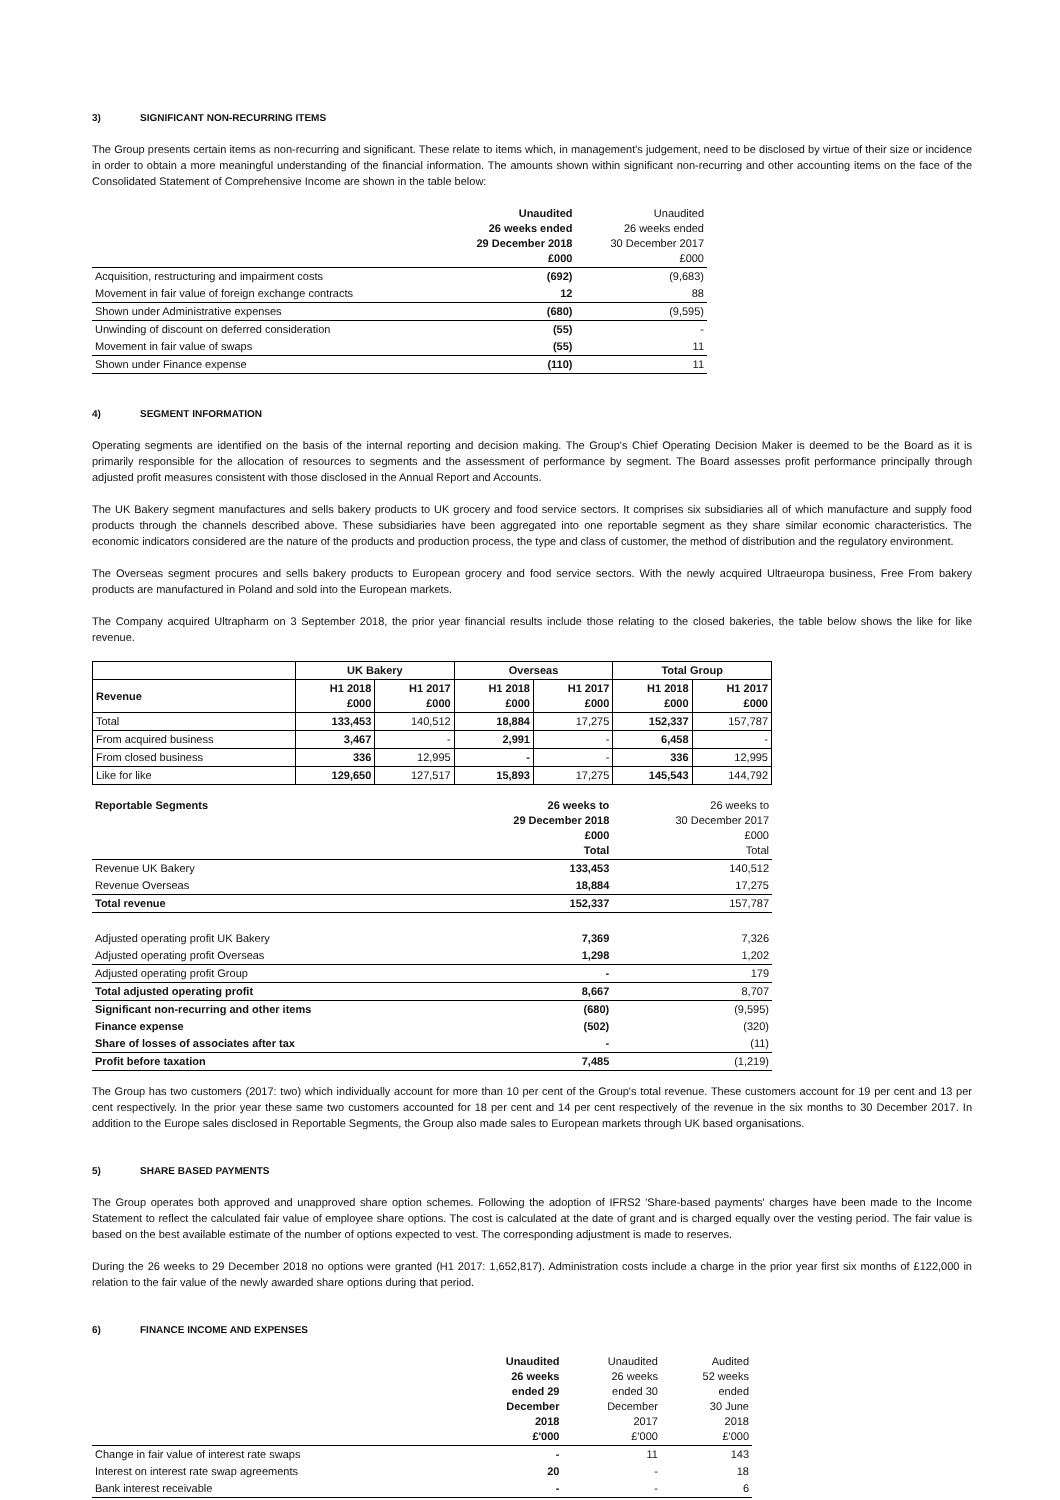3) SIGNIFICANT NON-RECURRING ITEMS
The Group presents certain items as non-recurring and significant. These relate to items which, in management's judgement, need to be disclosed by virtue of their size or incidence in order to obtain a more meaningful understanding of the financial information. The amounts shown within significant non-recurring and other accounting items on the face of the Consolidated Statement of Comprehensive Income are shown in the table below:
| | Unaudited 26 weeks ended 29 December 2018 £000 | Unaudited 26 weeks ended 30 December 2017 £000 |
| Acquisition, restructuring and impairment costs | (692) | (9,683) |
| Movement in fair value of foreign exchange contracts | 12 | 88 |
| Shown under Administrative expenses | (680) | (9,595) |
| Unwinding of discount on deferred consideration | (55) | - |
| Movement in fair value of swaps | (55) | 11 |
| Shown under Finance expense | (110) | 11 |
4) SEGMENT INFORMATION
Operating segments are identified on the basis of the internal reporting and decision making. The Group's Chief Operating Decision Maker is deemed to be the Board as it is primarily responsible for the allocation of resources to segments and the assessment of performance by segment. The Board assesses profit performance principally through adjusted profit measures consistent with those disclosed in the Annual Report and Accounts.
The UK Bakery segment manufactures and sells bakery products to UK grocery and food service sectors. It comprises six subsidiaries all of which manufacture and supply food products through the channels described above. These subsidiaries have been aggregated into one reportable segment as they share similar economic characteristics. The economic indicators considered are the nature of the products and production process, the type and class of customer, the method of distribution and the regulatory environment.
The Overseas segment procures and sells bakery products to European grocery and food service sectors. With the newly acquired Ultraeuropa business, Free From bakery products are manufactured in Poland and sold into the European markets.
The Company acquired Ultrapharm on 3 September 2018, the prior year financial results include those relating to the closed bakeries, the table below shows the like for like revenue.
| | UK Bakery | | Overseas | | Total Group | |
| --- | --- | --- | --- | --- | --- | --- |
| Revenue | H1 2018 £000 | H1 2017 £000 | H1 2018 £000 | H1 2017 £000 | H1 2018 £000 | H1 2017 £000 |
| Total | 133,453 | 140,512 | 18,884 | 17,275 | 152,337 | 157,787 |
| From acquired business | 3,467 | - | 2,991 | - | 6,458 | - |
| From closed business | 336 | 12,995 | - | - | 336 | 12,995 |
| Like for like | 129,650 | 127,517 | 15,893 | 17,275 | 145,543 | 144,792 |
| Reportable Segments | 26 weeks to 29 December 2018 £000 Total | 26 weeks to 30 December 2017 £000 Total |
| Revenue UK Bakery | 133,453 | 140,512 |
| Revenue Overseas | 18,884 | 17,275 |
| Total revenue | 152,337 | 157,787 |
| Adjusted operating profit UK Bakery | 7,369 | 7,326 |
| Adjusted operating profit Overseas | 1,298 | 1,202 |
| Adjusted operating profit Group | - | 179 |
| Total adjusted operating profit | 8,667 | 8,707 |
| Significant non-recurring and other items | (680) | (9,595) |
| Finance expense | (502) | (320) |
| Share of losses of associates after tax | - | (11) |
| Profit before taxation | 7,485 | (1,219) |
The Group has two customers (2017: two) which individually account for more than 10 per cent of the Group's total revenue. These customers account for 19 per cent and 13 per cent respectively. In the prior year these same two customers accounted for 18 per cent and 14 per cent respectively of the revenue in the six months to 30 December 2017. In addition to the Europe sales disclosed in Reportable Segments, the Group also made sales to European markets through UK based organisations.
5) SHARE BASED PAYMENTS
The Group operates both approved and unapproved share option schemes. Following the adoption of IFRS2 'Share-based payments' charges have been made to the Income Statement to reflect the calculated fair value of employee share options. The cost is calculated at the date of grant and is charged equally over the vesting period. The fair value is based on the best available estimate of the number of options expected to vest. The corresponding adjustment is made to reserves.
During the 26 weeks to 29 December 2018 no options were granted (H1 2017: 1,652,817). Administration costs include a charge in the prior year first six months of £122,000 in relation to the fair value of the newly awarded share options during that period.
6) FINANCE INCOME AND EXPENSES
| | Unaudited 26 weeks ended 29 December 2018 £'000 | Unaudited 26 weeks ended 30 December 2017 £'000 | Audited 52 weeks ended 30 June 2018 £'000 |
| Change in fair value of interest rate swaps | - | 11 | 143 |
| Interest on interest rate swap agreements | 20 | - | 18 |
| Bank interest receivable | - | - | 6 |